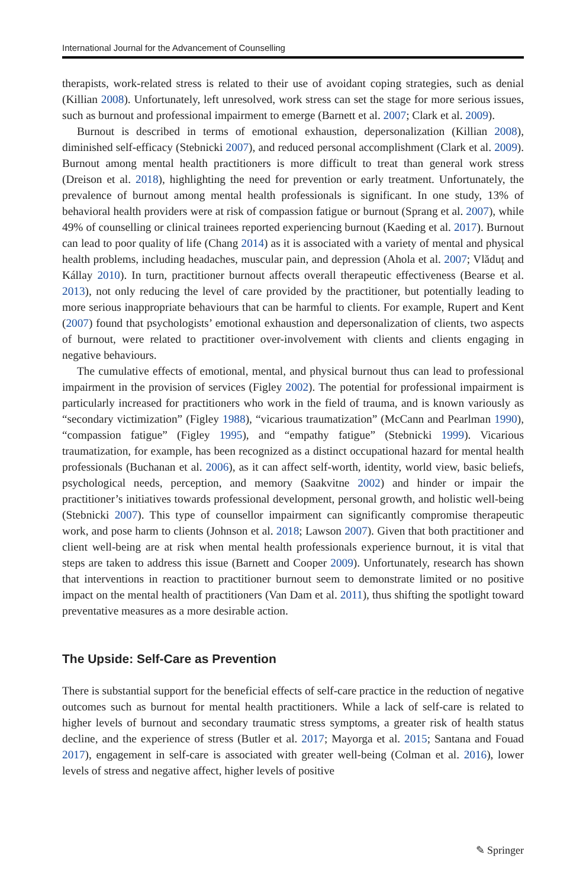International Journal for the Advancement of Counselling
therapists, work-related stress is related to their use of avoidant coping strategies, such as denial (Killian 2008). Unfortunately, left unresolved, work stress can set the stage for more serious issues, such as burnout and professional impairment to emerge (Barnett et al. 2007; Clark et al. 2009).
Burnout is described in terms of emotional exhaustion, depersonalization (Killian 2008), diminished self-efficacy (Stebnicki 2007), and reduced personal accomplishment (Clark et al. 2009). Burnout among mental health practitioners is more difficult to treat than general work stress (Dreison et al. 2018), highlighting the need for prevention or early treatment. Unfortunately, the prevalence of burnout among mental health professionals is significant. In one study, 13% of behavioral health providers were at risk of compassion fatigue or burnout (Sprang et al. 2007), while 49% of counselling or clinical trainees reported experiencing burnout (Kaeding et al. 2017). Burnout can lead to poor quality of life (Chang 2014) as it is associated with a variety of mental and physical health problems, including headaches, muscular pain, and depression (Ahola et al. 2007; Vlăduț and Kállay 2010). In turn, practitioner burnout affects overall therapeutic effectiveness (Bearse et al. 2013), not only reducing the level of care provided by the practitioner, but potentially leading to more serious inappropriate behaviours that can be harmful to clients. For example, Rupert and Kent (2007) found that psychologists’ emotional exhaustion and depersonalization of clients, two aspects of burnout, were related to practitioner over-involvement with clients and clients engaging in negative behaviours.
The cumulative effects of emotional, mental, and physical burnout thus can lead to professional impairment in the provision of services (Figley 2002). The potential for professional impairment is particularly increased for practitioners who work in the field of trauma, and is known variously as “secondary victimization” (Figley 1988), “vicarious traumatization” (McCann and Pearlman 1990), “compassion fatigue” (Figley 1995), and “empathy fatigue” (Stebnicki 1999). Vicarious traumatization, for example, has been recognized as a distinct occupational hazard for mental health professionals (Buchanan et al. 2006), as it can affect self-worth, identity, world view, basic beliefs, psychological needs, perception, and memory (Saakvitne 2002) and hinder or impair the practitioner’s initiatives towards professional development, personal growth, and holistic well-being (Stebnicki 2007). This type of counsellor impairment can significantly compromise therapeutic work, and pose harm to clients (Johnson et al. 2018; Lawson 2007). Given that both practitioner and client well-being are at risk when mental health professionals experience burnout, it is vital that steps are taken to address this issue (Barnett and Cooper 2009). Unfortunately, research has shown that interventions in reaction to practitioner burnout seem to demonstrate limited or no positive impact on the mental health of practitioners (Van Dam et al. 2011), thus shifting the spotlight toward preventative measures as a more desirable action.
The Upside: Self-Care as Prevention
There is substantial support for the beneficial effects of self-care practice in the reduction of negative outcomes such as burnout for mental health practitioners. While a lack of self-care is related to higher levels of burnout and secondary traumatic stress symptoms, a greater risk of health status decline, and the experience of stress (Butler et al. 2017; Mayorga et al. 2015; Santana and Fouad 2017), engagement in self-care is associated with greater well-being (Colman et al. 2016), lower levels of stress and negative affect, higher levels of positive
✎ Springer